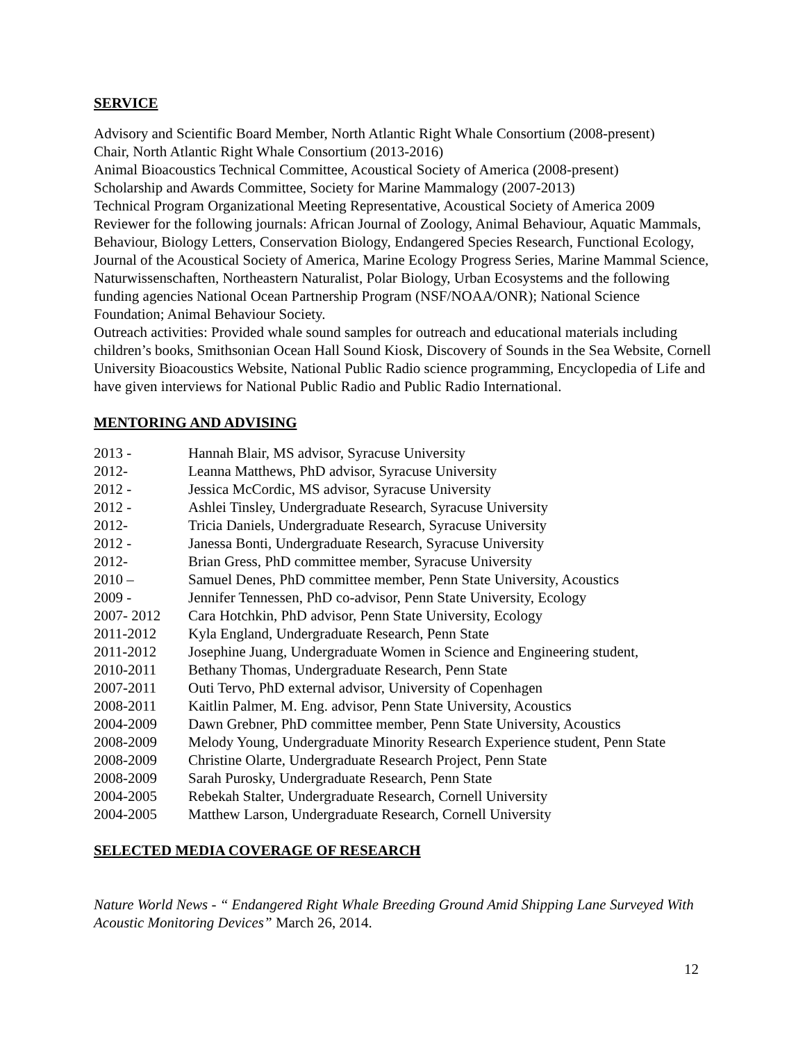SERVICE
Advisory and Scientific Board Member, North Atlantic Right Whale Consortium (2008-present)
Chair, North Atlantic Right Whale Consortium (2013-2016)
Animal Bioacoustics Technical Committee, Acoustical Society of America (2008-present)
Scholarship and Awards Committee, Society for Marine Mammalogy (2007-2013)
Technical Program Organizational Meeting Representative, Acoustical Society of America 2009
Reviewer for the following journals: African Journal of Zoology, Animal Behaviour, Aquatic Mammals, Behaviour, Biology Letters, Conservation Biology, Endangered Species Research, Functional Ecology, Journal of the Acoustical Society of America, Marine Ecology Progress Series, Marine Mammal Science, Naturwissenschaften, Northeastern Naturalist, Polar Biology, Urban Ecosystems and the following funding agencies National Ocean Partnership Program (NSF/NOAA/ONR); National Science Foundation; Animal Behaviour Society.
Outreach activities: Provided whale sound samples for outreach and educational materials including children’s books, Smithsonian Ocean Hall Sound Kiosk, Discovery of Sounds in the Sea Website, Cornell University Bioacoustics Website, National Public Radio science programming, Encyclopedia of Life and have given interviews for National Public Radio and Public Radio International.
MENTORING AND ADVISING
2013 - Hannah Blair, MS advisor, Syracuse University
2012- Leanna Matthews, PhD advisor, Syracuse University
2012 - Jessica McCordic, MS advisor, Syracuse University
2012 - Ashlei Tinsley, Undergraduate Research, Syracuse University
2012- Tricia Daniels, Undergraduate Research, Syracuse University
2012 - Janessa Bonti, Undergraduate Research, Syracuse University
2012- Brian Gress, PhD committee member, Syracuse University
2010 – Samuel Denes, PhD committee member, Penn State University, Acoustics
2009 - Jennifer Tennessen, PhD co-advisor, Penn State University, Ecology
2007- 2012 Cara Hotchkin, PhD advisor, Penn State University, Ecology
2011-2012 Kyla England, Undergraduate Research, Penn State
2011-2012 Josephine Juang, Undergraduate Women in Science and Engineering student,
2010-2011 Bethany Thomas, Undergraduate Research, Penn State
2007-2011 Outi Tervo, PhD external advisor, University of Copenhagen
2008-2011 Kaitlin Palmer, M. Eng. advisor, Penn State University, Acoustics
2004-2009 Dawn Grebner, PhD committee member, Penn State University, Acoustics
2008-2009 Melody Young, Undergraduate Minority Research Experience student, Penn State
2008-2009 Christine Olarte, Undergraduate Research Project, Penn State
2008-2009 Sarah Purosky, Undergraduate Research, Penn State
2004-2005 Rebekah Stalter, Undergraduate Research, Cornell University
2004-2005 Matthew Larson, Undergraduate Research, Cornell University
SELECTED MEDIA COVERAGE OF RESEARCH
Nature World News - “ Endangered Right Whale Breeding Ground Amid Shipping Lane Surveyed With Acoustic Monitoring Devices” March 26, 2014.
12